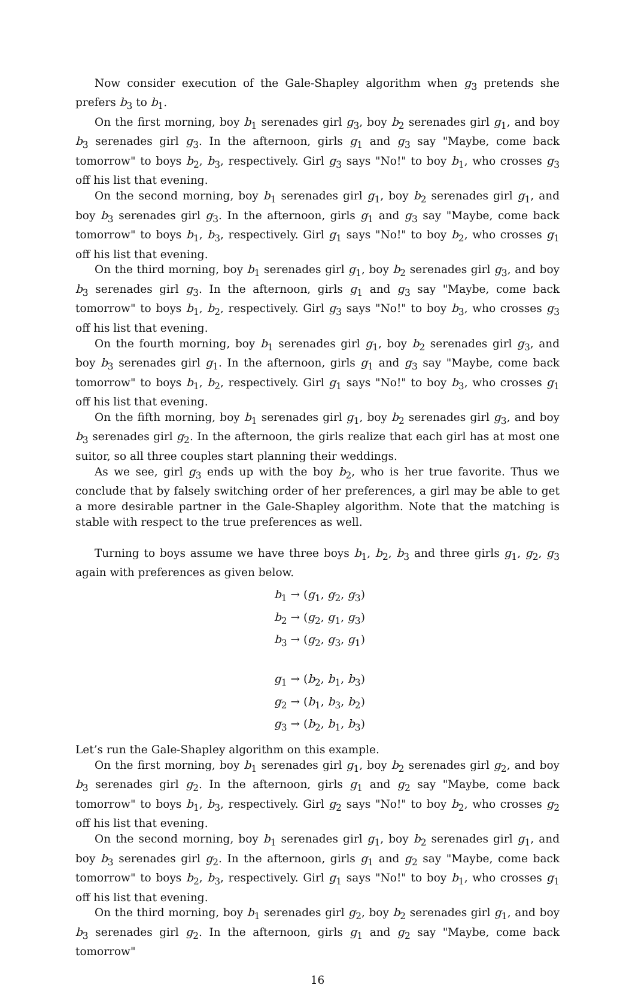Now consider execution of the Gale-Shapley algorithm when g<sub>3</sub> pretends she prefers b<sub>3</sub> to b<sub>1</sub>.
On the first morning, boy b<sub>1</sub> serenades girl g<sub>3</sub>, boy b<sub>2</sub> serenades girl g<sub>1</sub>, and boy b<sub>3</sub> serenades girl g<sub>3</sub>. In the afternoon, girls g<sub>1</sub> and g<sub>3</sub> say "Maybe, come back tomorrow" to boys b<sub>2</sub>, b<sub>3</sub>, respectively. Girl g<sub>3</sub> says "No!" to boy b<sub>1</sub>, who crosses g<sub>3</sub> off his list that evening.
On the second morning, boy b<sub>1</sub> serenades girl g<sub>1</sub>, boy b<sub>2</sub> serenades girl g<sub>1</sub>, and boy b<sub>3</sub> serenades girl g<sub>3</sub>. In the afternoon, girls g<sub>1</sub> and g<sub>3</sub> say "Maybe, come back tomorrow" to boys b<sub>1</sub>, b<sub>3</sub>, respectively. Girl g<sub>1</sub> says "No!" to boy b<sub>2</sub>, who crosses g<sub>1</sub> off his list that evening.
On the third morning, boy b<sub>1</sub> serenades girl g<sub>1</sub>, boy b<sub>2</sub> serenades girl g<sub>3</sub>, and boy b<sub>3</sub> serenades girl g<sub>3</sub>. In the afternoon, girls g<sub>1</sub> and g<sub>3</sub> say "Maybe, come back tomorrow" to boys b<sub>1</sub>, b<sub>2</sub>, respectively. Girl g<sub>3</sub> says "No!" to boy b<sub>3</sub>, who crosses g<sub>3</sub> off his list that evening.
On the fourth morning, boy b<sub>1</sub> serenades girl g<sub>1</sub>, boy b<sub>2</sub> serenades girl g<sub>3</sub>, and boy b<sub>3</sub> serenades girl g<sub>1</sub>. In the afternoon, girls g<sub>1</sub> and g<sub>3</sub> say "Maybe, come back tomorrow" to boys b<sub>1</sub>, b<sub>2</sub>, respectively. Girl g<sub>1</sub> says "No!" to boy b<sub>3</sub>, who crosses g<sub>1</sub> off his list that evening.
On the fifth morning, boy b<sub>1</sub> serenades girl g<sub>1</sub>, boy b<sub>2</sub> serenades girl g<sub>3</sub>, and boy b<sub>3</sub> serenades girl g<sub>2</sub>. In the afternoon, the girls realize that each girl has at most one suitor, so all three couples start planning their weddings.
As we see, girl g<sub>3</sub> ends up with the boy b<sub>2</sub>, who is her true favorite. Thus we conclude that by falsely switching order of her preferences, a girl may be able to get a more desirable partner in the Gale-Shapley algorithm. Note that the matching is stable with respect to the true preferences as well.
Turning to boys assume we have three boys b<sub>1</sub>, b<sub>2</sub>, b<sub>3</sub> and three girls g<sub>1</sub>, g<sub>2</sub>, g<sub>3</sub> again with preferences as given below.
b<sub>1</sub> → (g<sub>1</sub>, g<sub>2</sub>, g<sub>3</sub>)
b<sub>2</sub> → (g<sub>2</sub>, g<sub>1</sub>, g<sub>3</sub>)
b<sub>3</sub> → (g<sub>2</sub>, g<sub>3</sub>, g<sub>1</sub>)
g<sub>1</sub> → (b<sub>2</sub>, b<sub>1</sub>, b<sub>3</sub>)
g<sub>2</sub> → (b<sub>1</sub>, b<sub>3</sub>, b<sub>2</sub>)
g<sub>3</sub> → (b<sub>2</sub>, b<sub>1</sub>, b<sub>3</sub>)
Let’s run the Gale-Shapley algorithm on this example.
On the first morning, boy b<sub>1</sub> serenades girl g<sub>1</sub>, boy b<sub>2</sub> serenades girl g<sub>2</sub>, and boy b<sub>3</sub> serenades girl g<sub>2</sub>. In the afternoon, girls g<sub>1</sub> and g<sub>2</sub> say "Maybe, come back tomorrow" to boys b<sub>1</sub>, b<sub>3</sub>, respectively. Girl g<sub>2</sub> says "No!" to boy b<sub>2</sub>, who crosses g<sub>2</sub> off his list that evening.
On the second morning, boy b<sub>1</sub> serenades girl g<sub>1</sub>, boy b<sub>2</sub> serenades girl g<sub>1</sub>, and boy b<sub>3</sub> serenades girl g<sub>2</sub>. In the afternoon, girls g<sub>1</sub> and g<sub>2</sub> say "Maybe, come back tomorrow" to boys b<sub>2</sub>, b<sub>3</sub>, respectively. Girl g<sub>1</sub> says "No!" to boy b<sub>1</sub>, who crosses g<sub>1</sub> off his list that evening.
On the third morning, boy b<sub>1</sub> serenades girl g<sub>2</sub>, boy b<sub>2</sub> serenades girl g<sub>1</sub>, and boy b<sub>3</sub> serenades girl g<sub>2</sub>. In the afternoon, girls g<sub>1</sub> and g<sub>2</sub> say "Maybe, come back tomorrow"
16